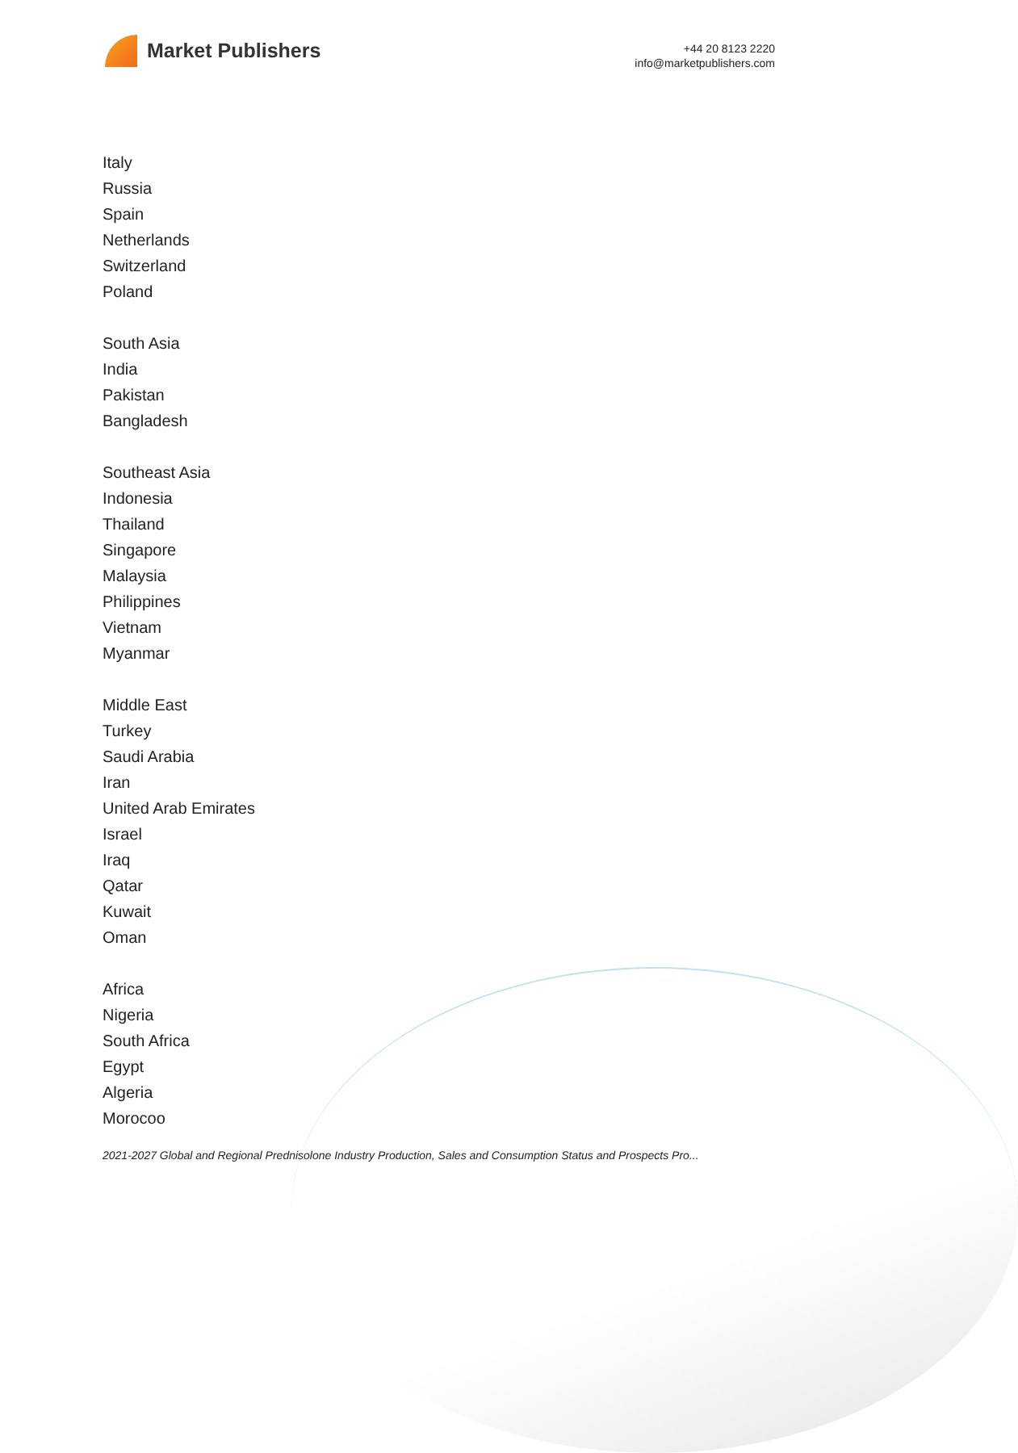Market Publishers
+44 20 8123 2220
info@marketpublishers.com
Italy
Russia
Spain
Netherlands
Switzerland
Poland
South Asia
India
Pakistan
Bangladesh
Southeast Asia
Indonesia
Thailand
Singapore
Malaysia
Philippines
Vietnam
Myanmar
Middle East
Turkey
Saudi Arabia
Iran
United Arab Emirates
Israel
Iraq
Qatar
Kuwait
Oman
Africa
Nigeria
South Africa
Egypt
Algeria
Morocoo
2021-2027 Global and Regional Prednisolone Industry Production, Sales and Consumption Status and Prospects Pro...